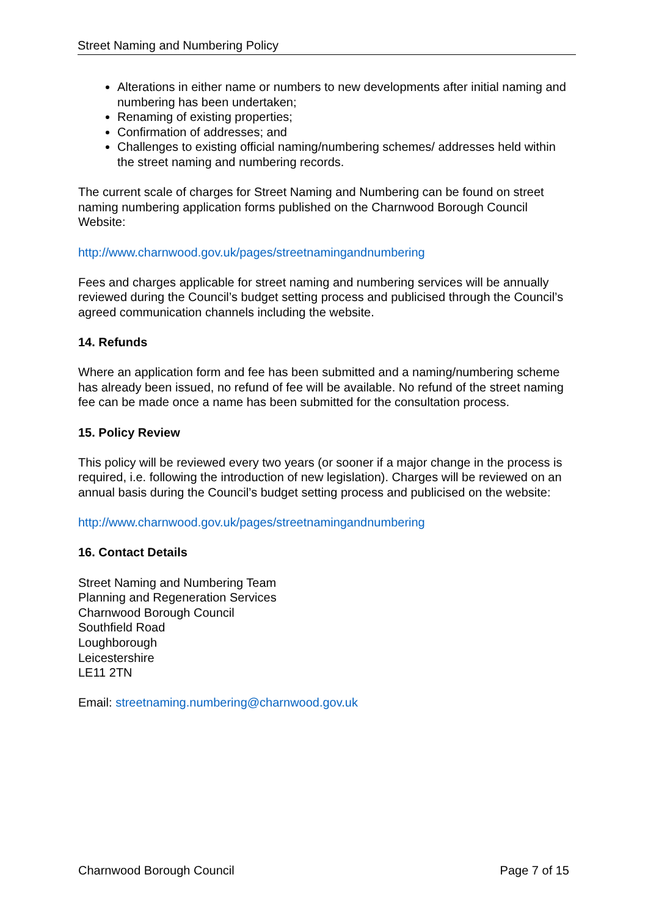Street Naming and Numbering Policy
Alterations in either name or numbers to new developments after initial naming and numbering has been undertaken;
Renaming of existing properties;
Confirmation of addresses; and
Challenges to existing official naming/numbering schemes/ addresses held within the street naming and numbering records.
The current scale of charges for Street Naming and Numbering can be found on street naming numbering application forms published on the Charnwood Borough Council Website:
http://www.charnwood.gov.uk/pages/streetnamingandnumbering
Fees and charges applicable for street naming and numbering services will be annually reviewed during the Council’s budget setting process and publicised through the Council’s agreed communication channels including the website.
14. Refunds
Where an application form and fee has been submitted and a naming/numbering scheme has already been issued, no refund of fee will be available. No refund of the street naming fee can be made once a name has been submitted for the consultation process.
15. Policy Review
This policy will be reviewed every two years (or sooner if a major change in the process is required, i.e. following the introduction of new legislation). Charges will be reviewed on an annual basis during the Council’s budget setting process and publicised on the website:
http://www.charnwood.gov.uk/pages/streetnamingandnumbering
16. Contact Details
Street Naming and Numbering Team
Planning and Regeneration Services
Charnwood Borough Council
Southfield Road
Loughborough
Leicestershire
LE11 2TN
Email: streetnaming.numbering@charnwood.gov.uk
Charnwood Borough Council Page 7 of 15